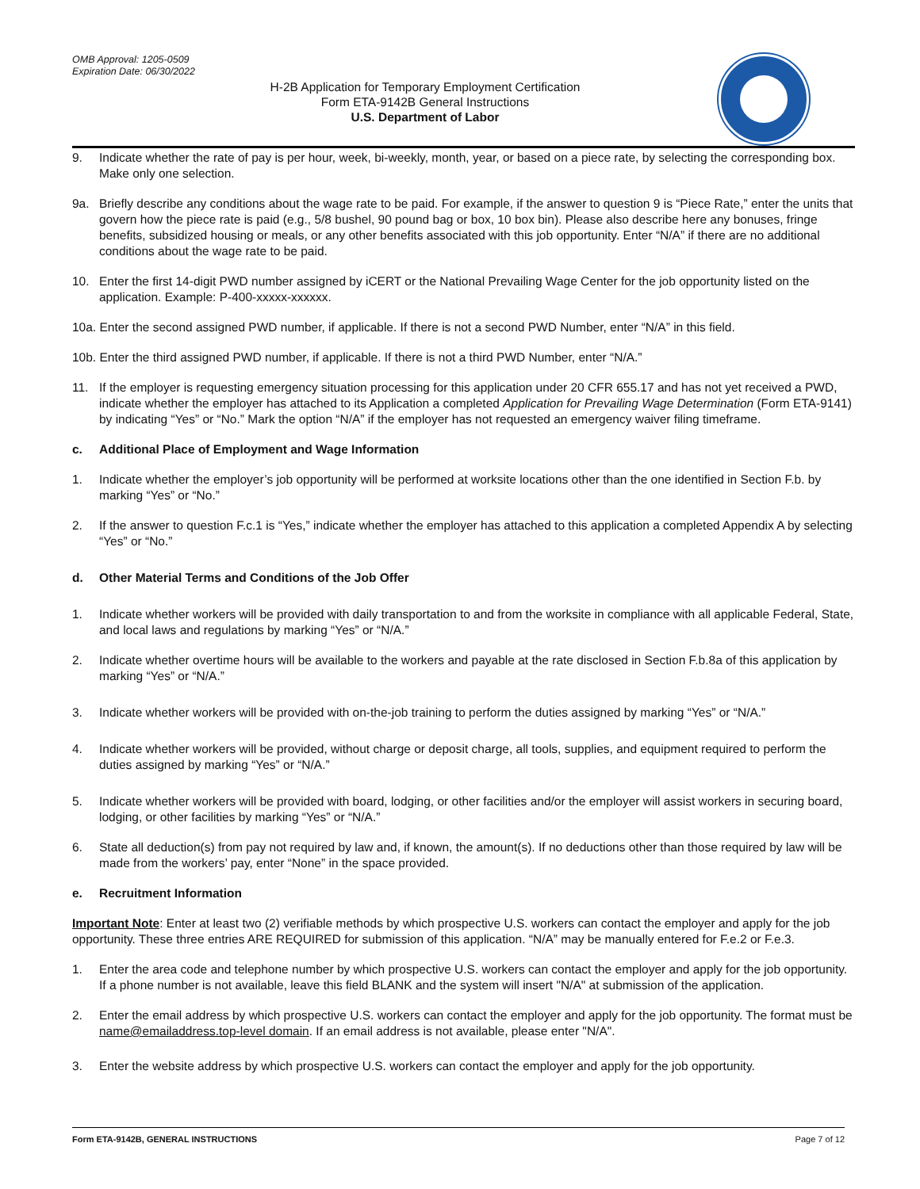OMB Approval: 1205-0509
Expiration Date: 06/30/2022
H-2B Application for Temporary Employment Certification
Form ETA-9142B General Instructions
U.S. Department of Labor
9. Indicate whether the rate of pay is per hour, week, bi-weekly, month, year, or based on a piece rate, by selecting the corresponding box. Make only one selection.
9a. Briefly describe any conditions about the wage rate to be paid. For example, if the answer to question 9 is “Piece Rate,” enter the units that govern how the piece rate is paid (e.g., 5/8 bushel, 90 pound bag or box, 10 box bin). Please also describe here any bonuses, fringe benefits, subsidized housing or meals, or any other benefits associated with this job opportunity. Enter “N/A” if there are no additional conditions about the wage rate to be paid.
10. Enter the first 14-digit PWD number assigned by iCERT or the National Prevailing Wage Center for the job opportunity listed on the application. Example: P-400-xxxxx-xxxxxx.
10a. Enter the second assigned PWD number, if applicable. If there is not a second PWD Number, enter “N/A” in this field.
10b. Enter the third assigned PWD number, if applicable. If there is not a third PWD Number, enter “N/A.”
11. If the employer is requesting emergency situation processing for this application under 20 CFR 655.17 and has not yet received a PWD, indicate whether the employer has attached to its Application a completed Application for Prevailing Wage Determination (Form ETA-9141) by indicating “Yes” or “No.” Mark the option “N/A” if the employer has not requested an emergency waiver filing timeframe.
c. Additional Place of Employment and Wage Information
1. Indicate whether the employer’s job opportunity will be performed at worksite locations other than the one identified in Section F.b. by marking “Yes” or “No.”
2. If the answer to question F.c.1 is “Yes,” indicate whether the employer has attached to this application a completed Appendix A by selecting “Yes” or “No.”
d. Other Material Terms and Conditions of the Job Offer
1. Indicate whether workers will be provided with daily transportation to and from the worksite in compliance with all applicable Federal, State, and local laws and regulations by marking “Yes” or “N/A.”
2. Indicate whether overtime hours will be available to the workers and payable at the rate disclosed in Section F.b.8a of this application by marking “Yes” or “N/A.”
3. Indicate whether workers will be provided with on-the-job training to perform the duties assigned by marking “Yes” or “N/A.”
4. Indicate whether workers will be provided, without charge or deposit charge, all tools, supplies, and equipment required to perform the duties assigned by marking “Yes” or “N/A.”
5. Indicate whether workers will be provided with board, lodging, or other facilities and/or the employer will assist workers in securing board, lodging, or other facilities by marking “Yes” or “N/A.”
6. State all deduction(s) from pay not required by law and, if known, the amount(s). If no deductions other than those required by law will be made from the workers’ pay, enter “None” in the space provided.
e. Recruitment Information
Important Note: Enter at least two (2) verifiable methods by which prospective U.S. workers can contact the employer and apply for the job opportunity. These three entries ARE REQUIRED for submission of this application. “N/A” may be manually entered for F.e.2 or F.e.3.
1. Enter the area code and telephone number by which prospective U.S. workers can contact the employer and apply for the job opportunity. If a phone number is not available, leave this field BLANK and the system will insert "N/A" at submission of the application.
2. Enter the email address by which prospective U.S. workers can contact the employer and apply for the job opportunity. The format must be name@emailaddress.top-level domain. If an email address is not available, please enter "N/A".
3. Enter the website address by which prospective U.S. workers can contact the employer and apply for the job opportunity.
Form ETA-9142B, GENERAL INSTRUCTIONS Page 7 of 12